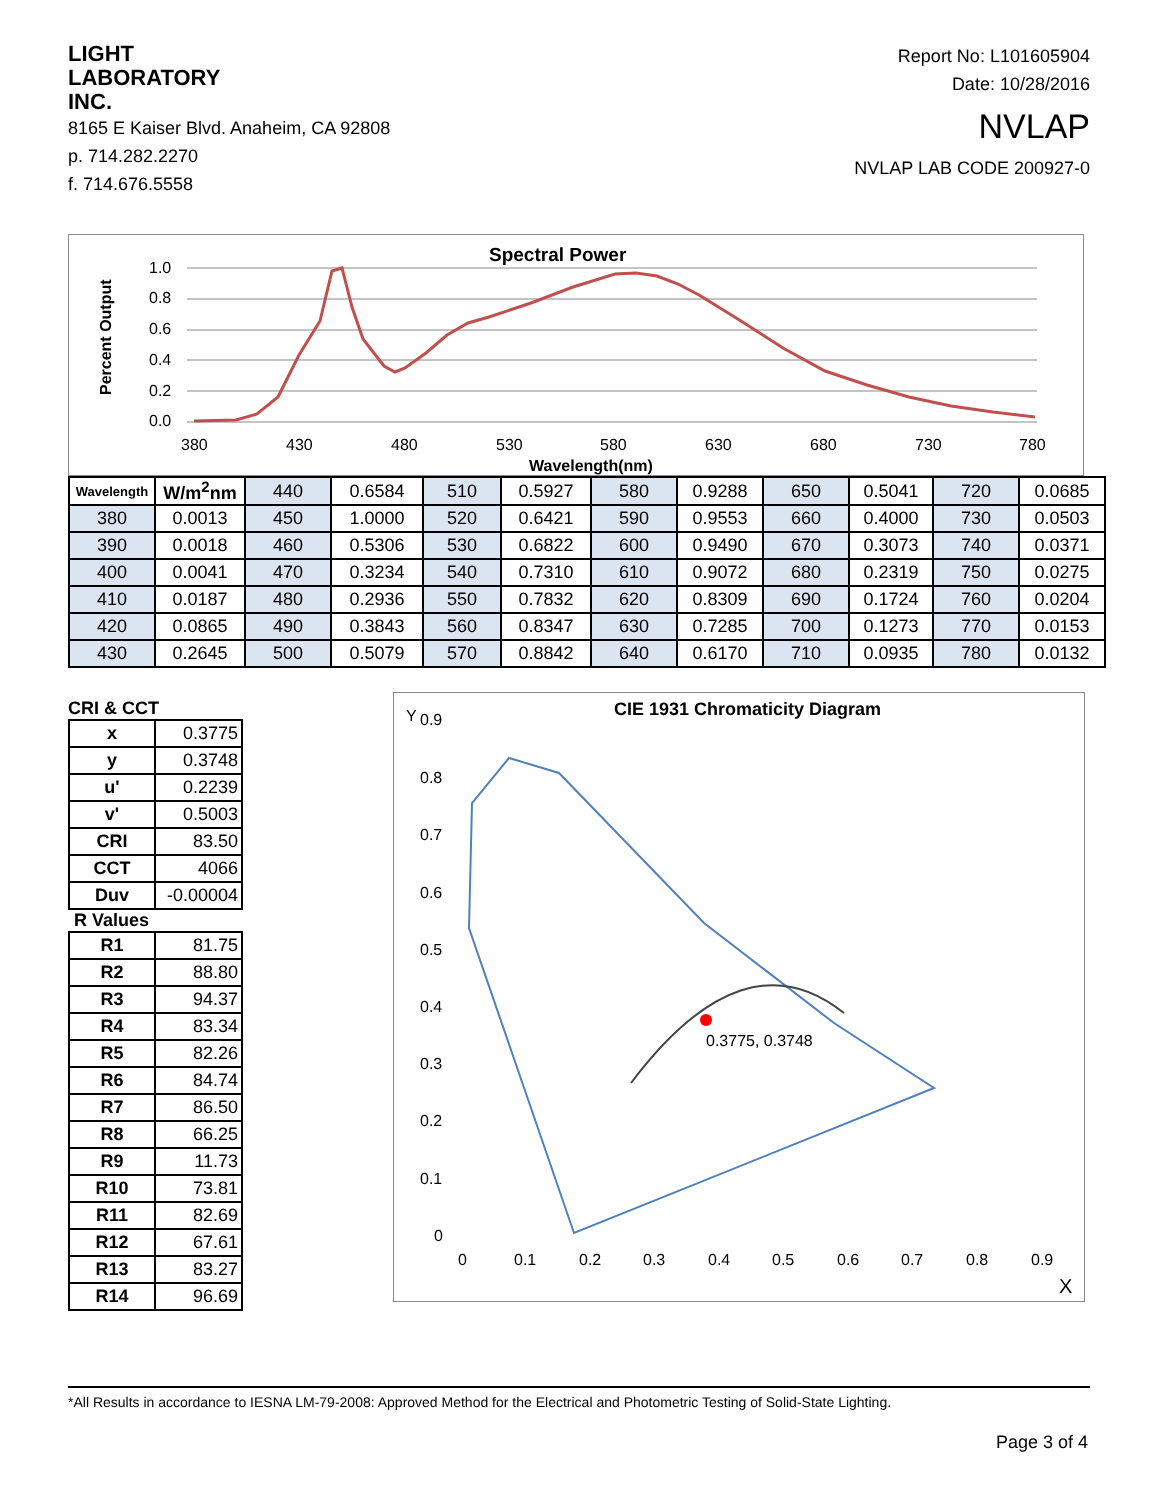LIGHT
LABORATORY
INC.
8165 E Kaiser Blvd. Anaheim, CA 92808
p. 714.282.2270
f. 714.676.5558
Report No: L101605904
Date: 10/28/2016
NVLAP
NVLAP LAB CODE 200927-0
Spectral Power
1.0
0.8
0.6
0.4
0.2
0.0
Percent Output
380
430
480
530
580
630
680
730
780
Wavelength(nm)
| Wavelength | W/m<sup>2</sup>nm | 440 | 0.6584 | 510 | 0.5927 | 580 | 0.9288 | 650 | 0.5041 | 720 | 0.0685 |
| 380 | 0.0013 | 450 | 1.0000 | 520 | 0.6421 | 590 | 0.9553 | 660 | 0.4000 | 730 | 0.0503 |
| 390 | 0.0018 | 460 | 0.5306 | 530 | 0.6822 | 600 | 0.9490 | 670 | 0.3073 | 740 | 0.0371 |
| 400 | 0.0041 | 470 | 0.3234 | 540 | 0.7310 | 610 | 0.9072 | 680 | 0.2319 | 750 | 0.0275 |
| 410 | 0.0187 | 480 | 0.2936 | 550 | 0.7832 | 620 | 0.8309 | 690 | 0.1724 | 760 | 0.0204 |
| 420 | 0.0865 | 490 | 0.3843 | 560 | 0.8347 | 630 | 0.7285 | 700 | 0.1273 | 770 | 0.0153 |
| 430 | 0.2645 | 500 | 0.5079 | 570 | 0.8842 | 640 | 0.6170 | 710 | 0.0935 | 780 | 0.0132 |
CRI & CCT
| x | 0.3775 |
| y | 0.3748 |
| u' | 0.2239 |
| v' | 0.5003 |
| CRI | 83.50 |
| CCT | 4066 |
| Duv | -0.00004 |
R Values
| R1 | 81.75 |
| R2 | 88.80 |
| R3 | 94.37 |
| R4 | 83.34 |
| R5 | 82.26 |
| R6 | 84.74 |
| R7 | 86.50 |
| R8 | 66.25 |
| R9 | 11.73 |
| R10 | 73.81 |
| R11 | 82.69 |
| R12 | 67.61 |
| R13 | 83.27 |
| R14 | 96.69 |
CIE 1931 Chromaticity Diagram
Y
0.9
0.8
0.7
0.6
0.5
0.4
0.3
0.2
0.1
0
0
0.1
0.2
0.3
0.4
0.5
0.6
0.7
0.8
0.9
X
0.3775, 0.3748
*All Results in accordance to IESNA LM-79-2008: Approved Method for the Electrical and Photometric Testing of Solid-State Lighting.
Page 3 of 4